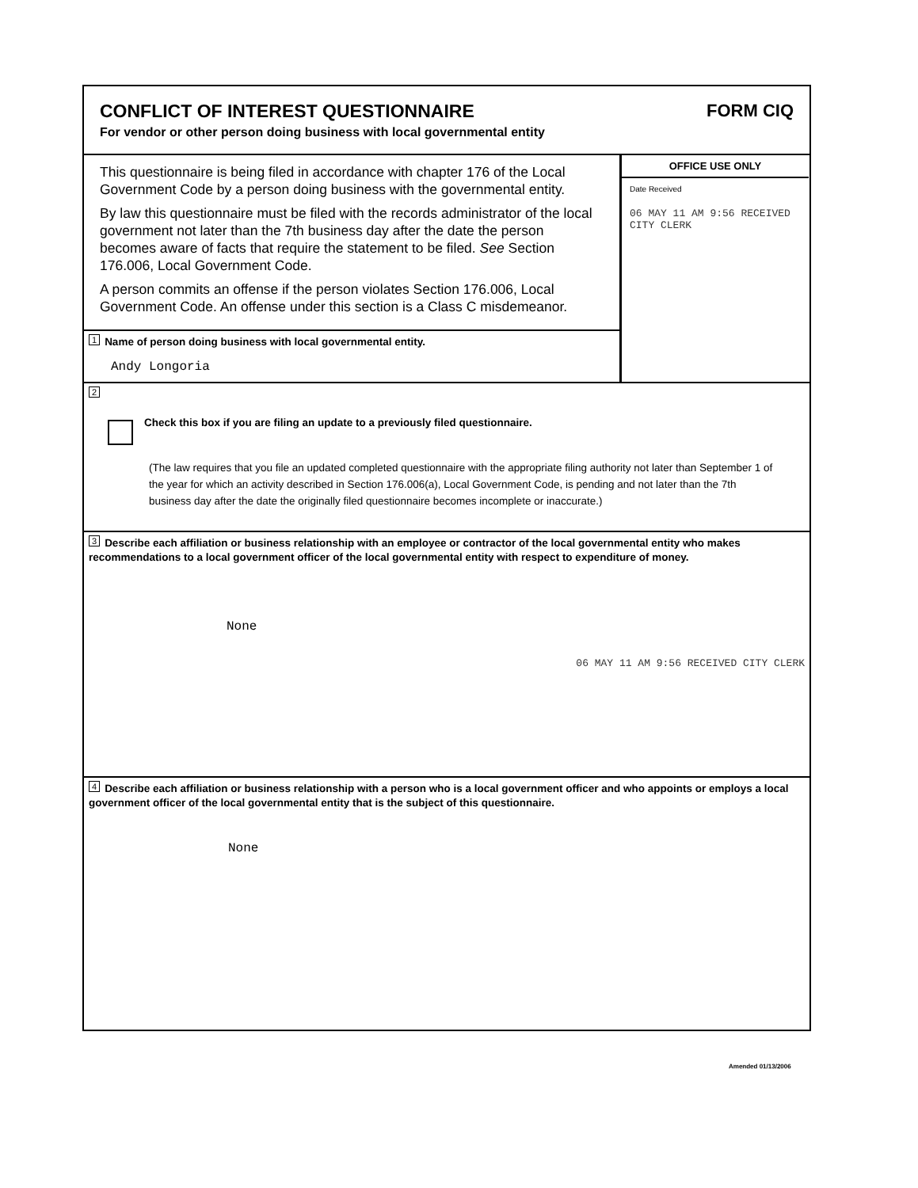CONFLICT OF INTEREST QUESTIONNAIRE
For vendor or other person doing business with local governmental entity
FORM CIQ
This questionnaire is being filed in accordance with chapter 176 of the Local Government Code by a person doing business with the governmental entity.
By law this questionnaire must be filed with the records administrator of the local government not later than the 7th business day after the date the person becomes aware of facts that require the statement to be filed. See Section 176.006, Local Government Code.
A person commits an offense if the person violates Section 176.006, Local Government Code. An offense under this section is a Class C misdemeanor.
1 Name of person doing business with local governmental entity.
Andy Longoria
OFFICE USE ONLY
Date Received
06 MAY 11 AM 9:56 RECEIVED CITY CLERK
2
Check this box if you are filing an update to a previously filed questionnaire.
(The law requires that you file an updated completed questionnaire with the appropriate filing authority not later than September 1 of the year for which an activity described in Section 176.006(a), Local Government Code, is pending and not later than the 7th business day after the date the originally filed questionnaire becomes incomplete or inaccurate.)
3 Describe each affiliation or business relationship with an employee or contractor of the local governmental entity who makes recommendations to a local government officer of the local governmental entity with respect to expenditure of money.
None
06 MAY 11 AM 9:56 RECEIVED CITY CLERK
4 Describe each affiliation or business relationship with a person who is a local government officer and who appoints or employs a local government officer of the local governmental entity that is the subject of this questionnaire.
None
Amended 01/13/2006